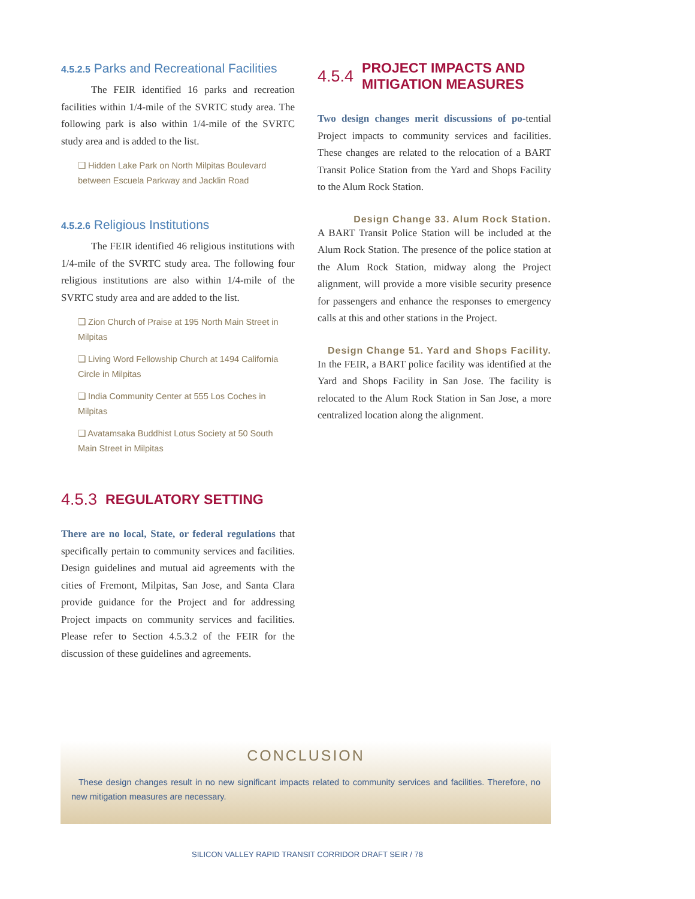4.5.2.5 Parks and Recreational Facilities
The FEIR identified 16 parks and recreation facilities within 1/4-mile of the SVRTC study area. The following park is also within 1/4-mile of the SVRTC study area and is added to the list.
❑ Hidden Lake Park on North Milpitas Boulevard between Escuela Parkway and Jacklin Road
4.5.2.6 Religious Institutions
The FEIR identified 46 religious institutions with 1/4-mile of the SVRTC study area. The following four religious institutions are also within 1/4-mile of the SVRTC study area and are added to the list.
❑ Zion Church of Praise at 195 North Main Street in Milpitas
❑ Living Word Fellowship Church at 1494 California Circle in Milpitas
❑ India Community Center at 555 Los Coches in Milpitas
❑ Avatamsaka Buddhist Lotus Society at 50 South Main Street in Milpitas
4.5.3 REGULATORY SETTING
There are no local, State, or federal regulations that specifically pertain to community services and facilities. Design guidelines and mutual aid agreements with the cities of Fremont, Milpitas, San Jose, and Santa Clara provide guidance for the Project and for addressing Project impacts on community services and facilities. Please refer to Section 4.5.3.2 of the FEIR for the discussion of these guidelines and agreements.
4.5.4 PROJECT IMPACTS AND MITIGATION MEASURES
Two design changes merit discussions of po-tential Project impacts to community services and facilities. These changes are related to the relocation of a BART Transit Police Station from the Yard and Shops Facility to the Alum Rock Station.
Design Change 33. Alum Rock Station.
A BART Transit Police Station will be included at the Alum Rock Station. The presence of the police station at the Alum Rock Station, midway along the Project alignment, will provide a more visible security presence for passengers and enhance the responses to emergency calls at this and other stations in the Project.
Design Change 51. Yard and Shops Facility.
In the FEIR, a BART police facility was identified at the Yard and Shops Facility in San Jose. The facility is relocated to the Alum Rock Station in San Jose, a more centralized location along the alignment.
CONCLUSION
These design changes result in no new significant impacts related to community services and facilities. Therefore, no new mitigation measures are necessary.
SILICON VALLEY RAPID TRANSIT CORRIDOR DRAFT SEIR / 78